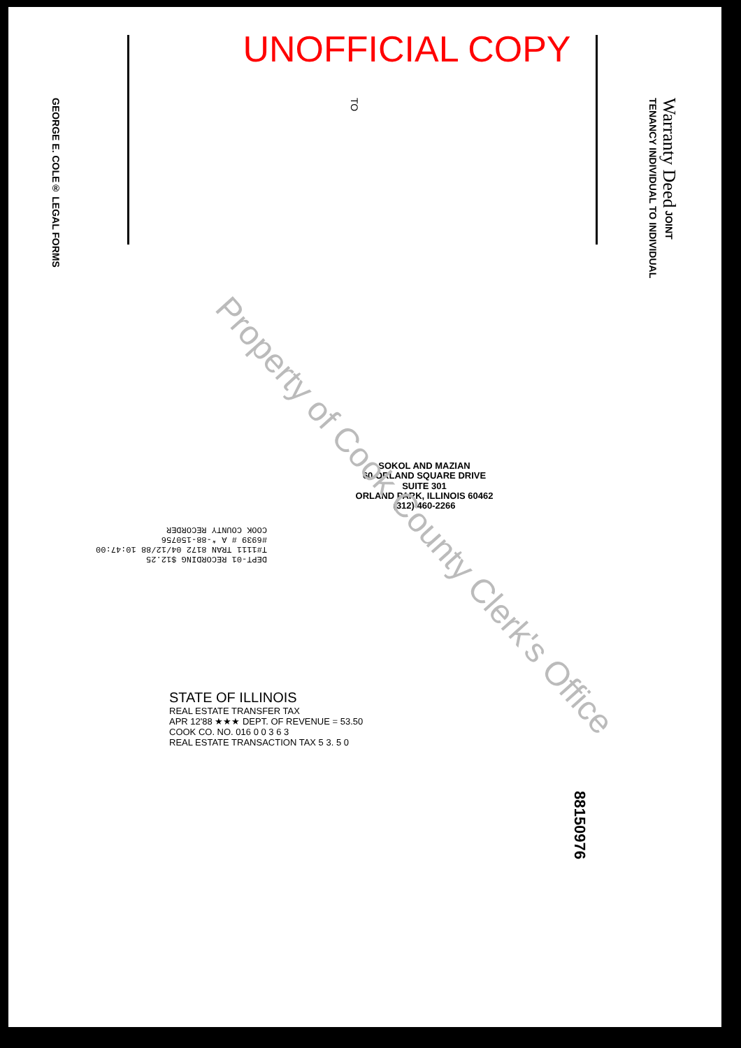UNOFFICIAL COPY
GEORGE E. COLE® LEGAL FORMS
TO
Warranty Deed JOINT TENANCY INDIVIDUAL TO INDIVIDUAL
SOKOL AND MAZIAN
60 ORLAND SQUARE DRIVE
SUITE 301
ORLAND PARK, ILLINOIS 60462
(312) 460-2266
DEPT-01 RECORDING $12.25
T#1111 TRAN 8172 04/12/88 10:47:00
#6939 # A *-88-150756
COOK COUNTY RECORDER
STATE OF ILLINOIS
REAL ESTATE TRANSFER TAX
APR 12'88 ★★★ DEPT. OF REVENUE = 53.50
COOK CO. NO. 016 0 0 3 6 3
REAL ESTATE TRANSACTION TAX 5 3. 5 0
Property of Cook County Clerk's Office
88150976